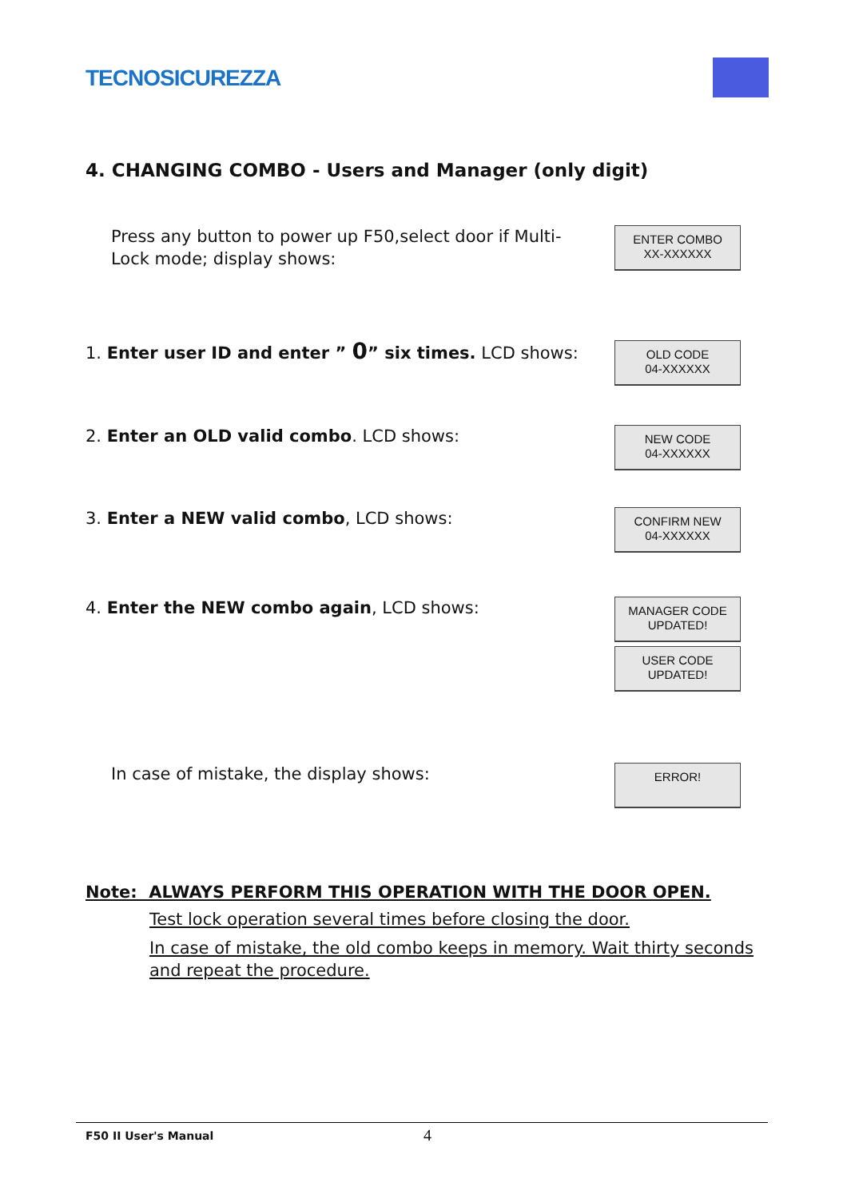TECNOSICUREZZA
4. CHANGING COMBO - Users and Manager (only digit)
Press any button to power up F50,select door if Multi-Lock mode; display shows:
ENTER COMBO
XX-XXXXXX
1. Enter user ID and enter ” 0” six times. LCD shows:
OLD CODE
04-XXXXXX
2. Enter an OLD valid combo. LCD shows:
NEW CODE
04-XXXXXX
3. Enter a NEW valid combo, LCD shows:
CONFIRM NEW
04-XXXXXX
4. Enter the NEW combo again, LCD shows:
MANAGER CODE
UPDATED!
USER CODE
UPDATED!
In case of mistake, the display shows:
ERROR!
Note: ALWAYS PERFORM THIS OPERATION WITH THE DOOR OPEN.
Test lock operation several times before closing the door.
In case of mistake, the old combo keeps in memory. Wait thirty seconds and repeat the procedure.
F50 II User's Manual 4